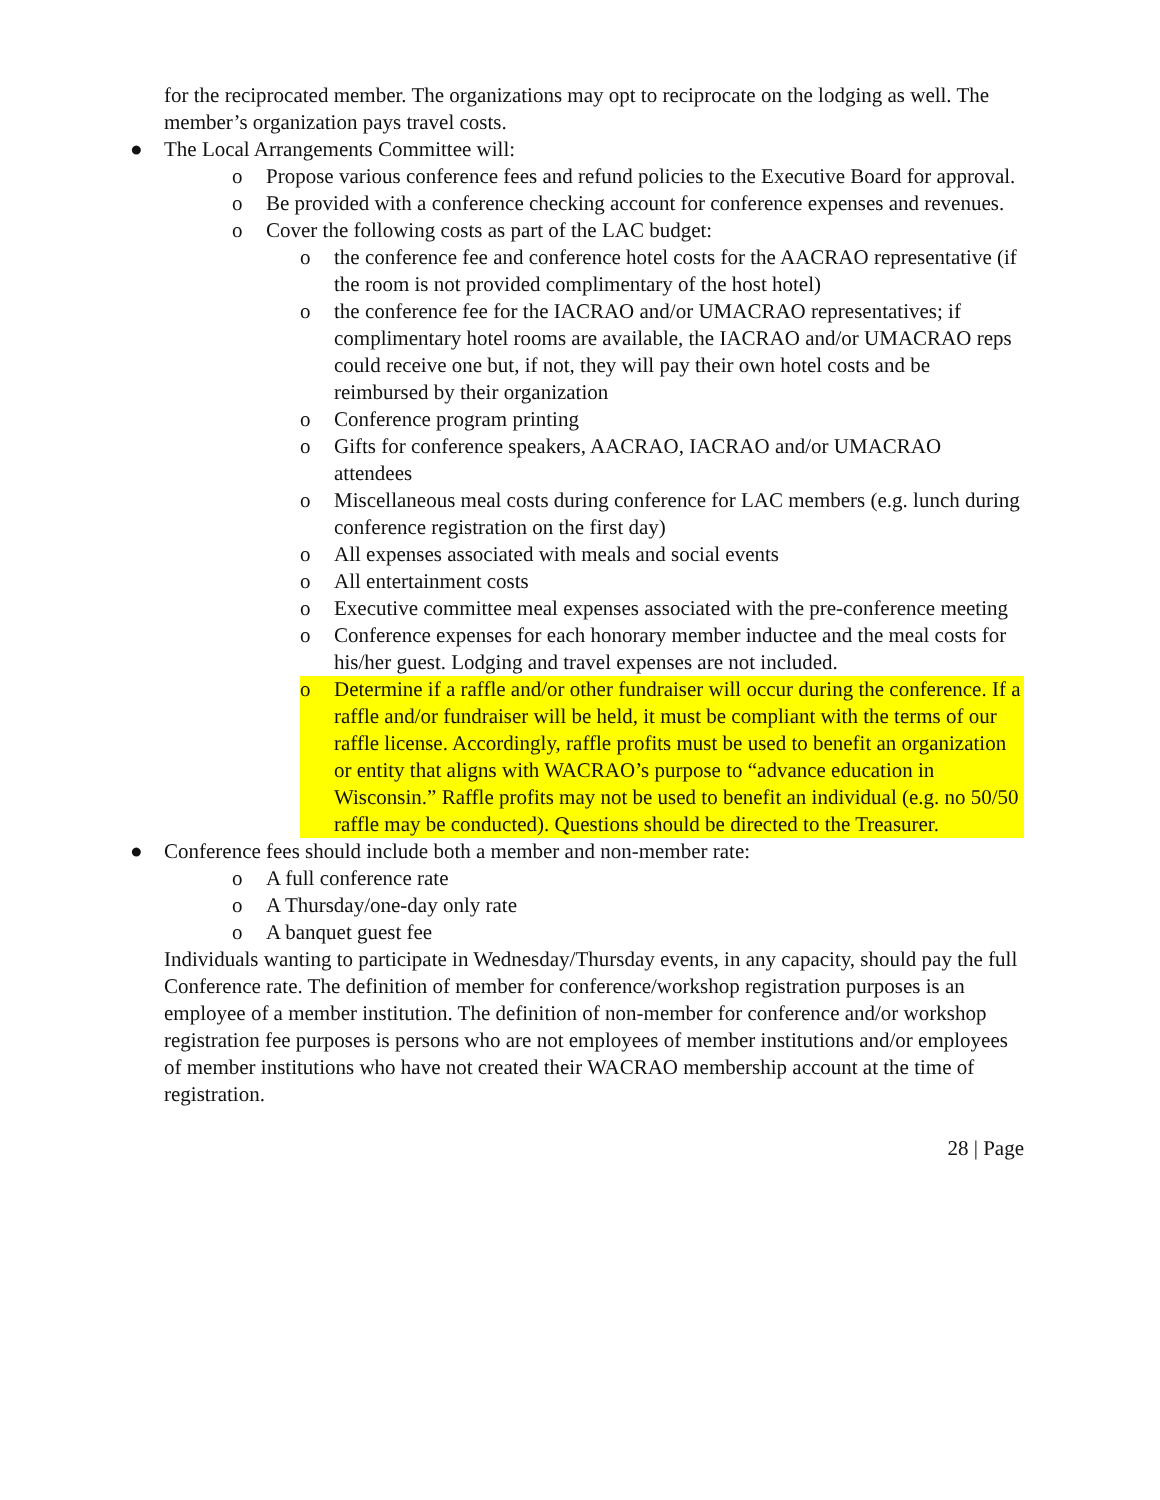for the reciprocated member. The organizations may opt to reciprocate on the lodging as well. The member’s organization pays travel costs.
● The Local Arrangements Committee will:
o Propose various conference fees and refund policies to the Executive Board for approval.
o Be provided with a conference checking account for conference expenses and revenues.
o Cover the following costs as part of the LAC budget:
o the conference fee and conference hotel costs for the AACRAO representative (if the room is not provided complimentary of the host hotel)
o the conference fee for the IACRAO and/or UMACRAO representatives; if complimentary hotel rooms are available, the IACRAO and/or UMACRAO reps could receive one but, if not, they will pay their own hotel costs and be reimbursed by their organization
o Conference program printing
o Gifts for conference speakers, AACRAO, IACRAO and/or UMACRAO attendees
o Miscellaneous meal costs during conference for LAC members (e.g. lunch during conference registration on the first day)
o All expenses associated with meals and social events
o All entertainment costs
o Executive committee meal expenses associated with the pre-conference meeting
o Conference expenses for each honorary member inductee and the meal costs for his/her guest. Lodging and travel expenses are not included.
o Determine if a raffle and/or other fundraiser will occur during the conference. If a raffle and/or fundraiser will be held, it must be compliant with the terms of our raffle license. Accordingly, raffle profits must be used to benefit an organization or entity that aligns with WACRAO’s purpose to “advance education in Wisconsin.” Raffle profits may not be used to benefit an individual (e.g. no 50/50 raffle may be conducted). Questions should be directed to the Treasurer.
● Conference fees should include both a member and non-member rate:
o A full conference rate
o A Thursday/one-day only rate
o A banquet guest fee
Individuals wanting to participate in Wednesday/Thursday events, in any capacity, should pay the full Conference rate. The definition of member for conference/workshop registration purposes is an employee of a member institution. The definition of non-member for conference and/or workshop registration fee purposes is persons who are not employees of member institutions and/or employees of member institutions who have not created their WACRAO membership account at the time of registration.
28 | Page